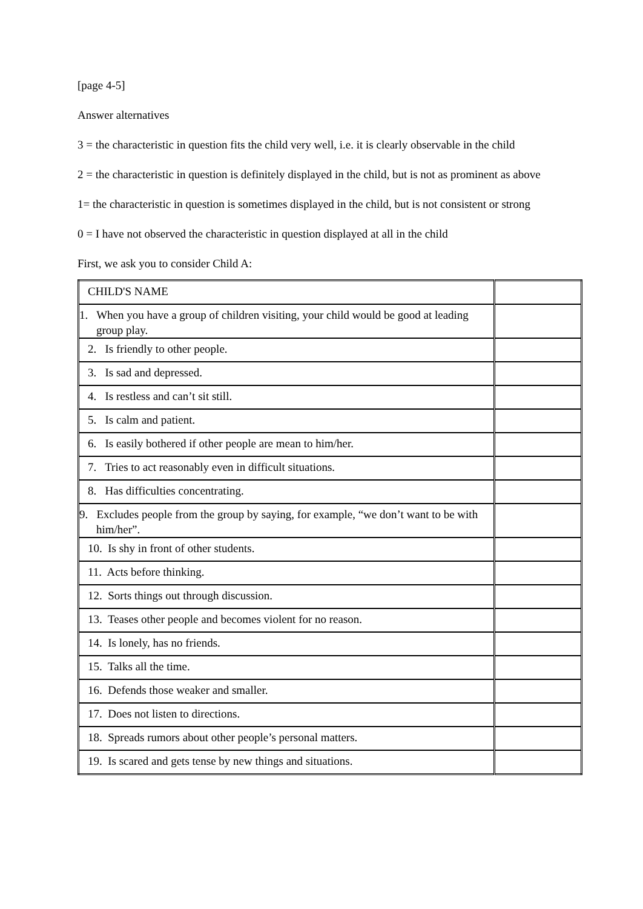[page 4-5]
Answer alternatives
3 = the characteristic in question fits the child very well, i.e. it is clearly observable in the child
2 = the characteristic in question is definitely displayed in the child, but is not as prominent as above
1= the characteristic in question is sometimes displayed in the child, but is not consistent or strong
0 = I have not observed the characteristic in question displayed at all in the child
First, we ask you to consider Child A:
| CHILD'S NAME | |
| 1. When you have a group of children visiting, your child would be good at leading group play. | |
| 2. Is friendly to other people. | |
| 3. Is sad and depressed. | |
| 4. Is restless and can’t sit still. | |
| 5. Is calm and patient. | |
| 6. Is easily bothered if other people are mean to him/her. | |
| 7. Tries to act reasonably even in difficult situations. | |
| 8. Has difficulties concentrating. | |
| 9. Excludes people from the group by saying, for example, “we don’t want to be with him/her”. | |
| 10. Is shy in front of other students. | |
| 11. Acts before thinking. | |
| 12. Sorts things out through discussion. | |
| 13. Teases other people and becomes violent for no reason. | |
| 14. Is lonely, has no friends. | |
| 15. Talks all the time. | |
| 16. Defends those weaker and smaller. | |
| 17. Does not listen to directions. | |
| 18. Spreads rumors about other people’s personal matters. | |
| 19. Is scared and gets tense by new things and situations. | |